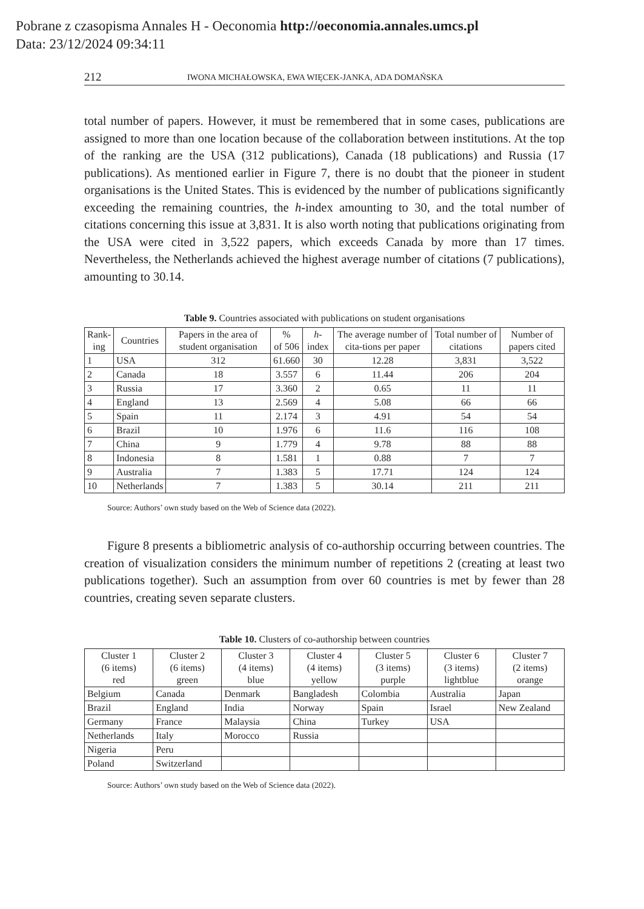Pobrane z czasopisma Annales H - Oeconomia http://oeconomia.annales.umcs.pl
Data: 23/12/2024 09:34:11
212 IWONA MICHAŁOWSKA, EWA WIĘCEK-JANKA, ADA DOMAŃSKA
total number of papers. However, it must be remembered that in some cases, publications are assigned to more than one location because of the collaboration between institutions. At the top of the ranking are the USA (312 publications), Canada (18 publications) and Russia (17 publications). As mentioned earlier in Figure 7, there is no doubt that the pioneer in student organisations is the United States. This is evidenced by the number of publications significantly exceeding the remaining countries, the h-index amounting to 30, and the total number of citations concerning this issue at 3,831. It is also worth noting that publications originating from the USA were cited in 3,522 papers, which exceeds Canada by more than 17 times. Nevertheless, the Netherlands achieved the highest average number of citations (7 publications), amounting to 30.14.
Table 9. Countries associated with publications on student organisations
| Rank- ing | Countries | Papers in the area of student organisation | % of 506 | h -index | The average number of cita-tions per paper | Total number of citations | Number of papers cited |
| --- | --- | --- | --- | --- | --- | --- | --- |
| 1 | USA | 312 | 61.660 | 30 | 12.28 | 3,831 | 3,522 |
| 2 | Canada | 18 | 3.557 | 6 | 11.44 | 206 | 204 |
| 3 | Russia | 17 | 3.360 | 2 | 0.65 | 11 | 11 |
| 4 | England | 13 | 2.569 | 4 | 5.08 | 66 | 66 |
| 5 | Spain | 11 | 2.174 | 3 | 4.91 | 54 | 54 |
| 6 | Brazil | 10 | 1.976 | 6 | 11.6 | 116 | 108 |
| 7 | China | 9 | 1.779 | 4 | 9.78 | 88 | 88 |
| 8 | Indonesia | 8 | 1.581 | 1 | 0.88 | 7 | 7 |
| 9 | Australia | 7 | 1.383 | 5 | 17.71 | 124 | 124 |
| 10 | Netherlands | 7 | 1.383 | 5 | 30.14 | 211 | 211 |
Source: Authors’ own study based on the Web of Science data (2022).
Figure 8 presents a bibliometric analysis of co-authorship occurring between countries. The creation of visualization considers the minimum number of repetitions 2 (creating at least two publications together). Such an assumption from over 60 countries is met by fewer than 28 countries, creating seven separate clusters.
Table 10. Clusters of co-authorship between countries
| Cluster 1 (6 items) red | Cluster 2 (6 items) green | Cluster 3 (4 items) blue | Cluster 4 (4 items) yellow | Cluster 5 (3 items) purple | Cluster 6 (3 items) lightblue | Cluster 7 (2 items) orange |
| --- | --- | --- | --- | --- | --- | --- |
| Belgium | Canada | Denmark | Bangladesh | Colombia | Australia | Japan |
| Brazil | England | India | Norway | Spain | Israel | New Zealand |
| Germany | France | Malaysia | China | Turkey | USA | |
| Netherlands | Italy | Morocco | Russia | | | |
| Nigeria | Peru | | | | | |
| Poland | Switzerland | | | | | |
Source: Authors’ own study based on the Web of Science data (2022).